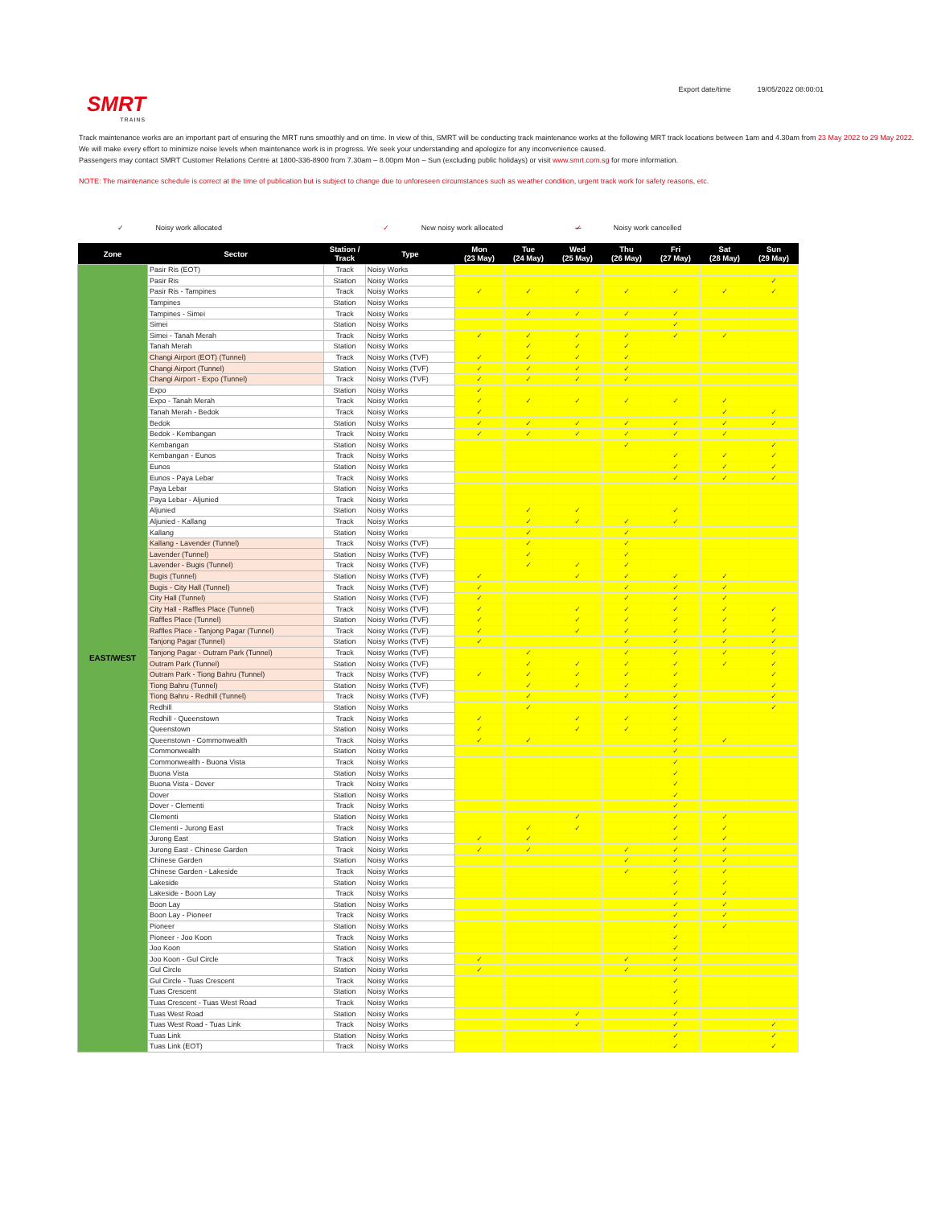SMRT
TRAINS
Export date/time 19/05/2022 08:00:01
Track maintenance works are an important part of ensuring the MRT runs smoothly and on time. In view of this, SMRT will be conducting track maintenance works at the following MRT track locations between 1am and 4.30am from 23 May 2022 to 29 May 2022.
We will make every effort to minimize noise levels when maintenance work is in progress. We seek your understanding and apologize for any inconvenience caused.
Passengers may contact SMRT Customer Relations Centre at 1800-336-8900 from 7.30am – 8.00pm Mon – Sun (excluding public holidays) or visit www.smrt.com.sg for more information.
NOTE: The maintenance schedule is correct at the time of publication but is subject to change due to unforeseen circumstances such as weather condition, urgent track work for safety reasons, etc.
✓ Noisy work allocated ✓ New noisy work allocated ✓ Noisy work cancelled
| Zone | Sector | Station / Track | Type | Mon (23 May) | Tue (24 May) | Wed (25 May) | Thu (26 May) | Fri (27 May) | Sat (28 May) | Sun (29 May) |
| --- | --- | --- | --- | --- | --- | --- | --- | --- | --- | --- |
| EAST/WEST | Pasir Ris (EOT) | Track | Noisy Works | | | | | | | |
| | Pasir Ris | Station | Noisy Works | | | | | | | ✓ |
| | Pasir Ris - Tampines | Track | Noisy Works | ✓ | ✓ | ✓ | ✓ | ✓ | ✓ | ✓ |
| | Tampines | Station | Noisy Works | | | | | | | |
| | Tampines - Simei | Track | Noisy Works | | ✓ | ✓ | ✓ | ✓ | | |
| | Simei | Station | Noisy Works | | | | | ✓ | | |
| | Simei - Tanah Merah | Track | Noisy Works | ✓ | ✓ | ✓ | ✓ | ✓ | ✓ | |
| | Tanah Merah | Station | Noisy Works | | ✓ | ✓ | ✓ | | | |
| | Changi Airport (EOT) (Tunnel) | Track | Noisy Works (TVF) | ✓ | ✓ | ✓ | ✓ | | | |
| | Changi Airport (Tunnel) | Station | Noisy Works (TVF) | ✓ | ✓ | ✓ | ✓ | | | |
| | Changi Airport - Expo (Tunnel) | Track | Noisy Works (TVF) | ✓ | ✓ | ✓ | ✓ | | | |
| | Expo | Station | Noisy Works | ✓ | | | | | | |
| | Expo - Tanah Merah | Track | Noisy Works | ✓ | ✓ | ✓ | ✓ | ✓ | ✓ | |
| | Tanah Merah - Bedok | Track | Noisy Works | ✓ | | | | | ✓ | ✓ |
| | Bedok | Station | Noisy Works | ✓ | ✓ | ✓ | ✓ | ✓ | ✓ | ✓ |
| | Bedok - Kembangan | Track | Noisy Works | ✓ | ✓ | ✓ | ✓ | ✓ | ✓ | |
| | Kembangan | Station | Noisy Works | | | | ✓ | | | ✓ |
| | Kembangan - Eunos | Track | Noisy Works | | | | | ✓ | ✓ | ✓ |
| | Eunos | Station | Noisy Works | | | | | ✓ | ✓ | ✓ |
| | Eunos - Paya Lebar | Track | Noisy Works | | | | | ✓ | ✓ | ✓ |
| | Paya Lebar | Station | Noisy Works | | | | | | | |
| | Paya Lebar - Aljunied | Track | Noisy Works | | | | | | | |
| | Aljunied | Station | Noisy Works | | ✓ | ✓ | | ✓ | | |
| | Aljunied - Kallang | Track | Noisy Works | | ✓ | ✓ | ✓ | ✓ | | |
| | Kallang | Station | Noisy Works | | ✓ | | ✓ | | | |
| | Kallang - Lavender (Tunnel) | Track | Noisy Works (TVF) | | ✓ | | ✓ | | | |
| | Lavender (Tunnel) | Station | Noisy Works (TVF) | | ✓ | | ✓ | | | |
| | Lavender - Bugis (Tunnel) | Track | Noisy Works (TVF) | | ✓ | ✓ | ✓ | | | |
| | Bugis (Tunnel) | Station | Noisy Works (TVF) | ✓ | | ✓ | ✓ | ✓ | ✓ | |
| | Bugis - City Hall (Tunnel) | Track | Noisy Works (TVF) | ✓ | | | ✓ | ✓ | ✓ | |
| | City Hall (Tunnel) | Station | Noisy Works (TVF) | ✓ | | | ✓ | ✓ | ✓ | |
| | City Hall - Raffles Place (Tunnel) | Track | Noisy Works (TVF) | ✓ | | ✓ | ✓ | ✓ | ✓ | ✓ |
| | Raffles Place (Tunnel) | Station | Noisy Works (TVF) | ✓ | | ✓ | ✓ | ✓ | ✓ | ✓ |
| | Raffles Place - Tanjong Pagar (Tunnel) | Track | Noisy Works (TVF) | ✓ | | ✓ | ✓ | ✓ | ✓ | ✓ |
| | Tanjong Pagar (Tunnel) | Station | Noisy Works (TVF) | ✓ | | | ✓ | ✓ | ✓ | ✓ |
| | Tanjong Pagar - Outram Park (Tunnel) | Track | Noisy Works (TVF) | | ✓ | | ✓ | ✓ | ✓ | ✓ |
| | Outram Park (Tunnel) | Station | Noisy Works (TVF) | | ✓ | ✓ | ✓ | ✓ | ✓ | ✓ |
| | Outram Park - Tiong Bahru (Tunnel) | Track | Noisy Works (TVF) | ✓ | ✓ | ✓ | ✓ | ✓ | | ✓ |
| | Tiong Bahru (Tunnel) | Station | Noisy Works (TVF) | | ✓ | ✓ | ✓ | ✓ | | ✓ |
| | Tiong Bahru - Redhill (Tunnel) | Track | Noisy Works (TVF) | | ✓ | | ✓ | ✓ | | ✓ |
| | Redhill | Station | Noisy Works | | ✓ | | | ✓ | | ✓ |
| | Redhill - Queenstown | Track | Noisy Works | ✓ | | ✓ | ✓ | ✓ | | |
| | Queenstown | Station | Noisy Works | ✓ | | ✓ | ✓ | ✓ | | |
| | Queenstown - Commonwealth | Track | Noisy Works | ✓ | ✓ | | | ✓ | ✓ | |
| | Commonwealth | Station | Noisy Works | | | | | ✓ | | |
| | Commonwealth - Buona Vista | Track | Noisy Works | | | | | ✓ | | |
| | Buona Vista | Station | Noisy Works | | | | | ✓ | | |
| | Buona Vista - Dover | Track | Noisy Works | | | | | ✓ | | |
| | Dover | Station | Noisy Works | | | | | ✓ | | |
| | Dover - Clementi | Track | Noisy Works | | | | | ✓ | | |
| | Clementi | Station | Noisy Works | | | ✓ | | ✓ | ✓ | |
| | Clementi - Jurong East | Track | Noisy Works | | ✓ | ✓ | | ✓ | ✓ | |
| | Jurong East | Station | Noisy Works | ✓ | ✓ | | | ✓ | ✓ | |
| | Jurong East - Chinese Garden | Track | Noisy Works | ✓ | ✓ | | ✓ | ✓ | ✓ | |
| | Chinese Garden | Station | Noisy Works | | | | ✓ | ✓ | ✓ | |
| | Chinese Garden - Lakeside | Track | Noisy Works | | | | ✓ | ✓ | ✓ | |
| | Lakeside | Station | Noisy Works | | | | | ✓ | ✓ | |
| | Lakeside - Boon Lay | Track | Noisy Works | | | | | ✓ | ✓ | |
| | Boon Lay | Station | Noisy Works | | | | | ✓ | ✓ | |
| | Boon Lay - Pioneer | Track | Noisy Works | | | | | ✓ | ✓ | |
| | Pioneer | Station | Noisy Works | | | | | ✓ | ✓ | |
| | Pioneer - Joo Koon | Track | Noisy Works | | | | | ✓ | | |
| | Joo Koon | Station | Noisy Works | | | | | ✓ | | |
| | Joo Koon - Gul Circle | Track | Noisy Works | ✓ | | | ✓ | ✓ | | |
| | Gul Circle | Station | Noisy Works | ✓ | | | ✓ | ✓ | | |
| | Gul Circle - Tuas Crescent | Track | Noisy Works | | | | | ✓ | | |
| | Tuas Crescent | Station | Noisy Works | | | | | ✓ | | |
| | Tuas Crescent - Tuas West Road | Track | Noisy Works | | | | | ✓ | | |
| | Tuas West Road | Station | Noisy Works | | | ✓ | | ✓ | | |
| | Tuas West Road - Tuas Link | Track | Noisy Works | | | ✓ | | ✓ | | ✓ |
| | Tuas Link | Station | Noisy Works | | | | | ✓ | | ✓ |
| | Tuas Link (EOT) | Track | Noisy Works | | | | | ✓ | | ✓ |